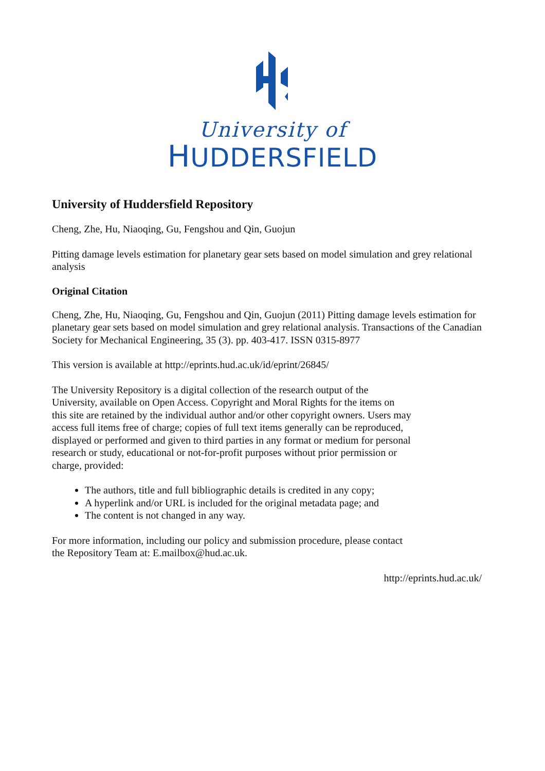University of
HUDDERSFIELD
University of Huddersfield Repository
Cheng, Zhe, Hu, Niaoqing, Gu, Fengshou and Qin, Guojun
Pitting damage levels estimation for planetary gear sets based on model simulation and grey relational analysis
Original Citation
Cheng, Zhe, Hu, Niaoqing, Gu, Fengshou and Qin, Guojun (2011) Pitting damage levels estimation for planetary gear sets based on model simulation and grey relational analysis. Transactions of the Canadian Society for Mechanical Engineering, 35 (3). pp. 403-417. ISSN 0315-8977
This version is available at http://eprints.hud.ac.uk/id/eprint/26845/
The University Repository is a digital collection of the research output of the University, available on Open Access. Copyright and Moral Rights for the items on this site are retained by the individual author and/or other copyright owners. Users may access full items free of charge; copies of full text items generally can be reproduced, displayed or performed and given to third parties in any format or medium for personal research or study, educational or not-for-profit purposes without prior permission or charge, provided:
The authors, title and full bibliographic details is credited in any copy;
A hyperlink and/or URL is included for the original metadata page; and
The content is not changed in any way.
For more information, including our policy and submission procedure, please contact the Repository Team at: E.mailbox@hud.ac.uk.
http://eprints.hud.ac.uk/